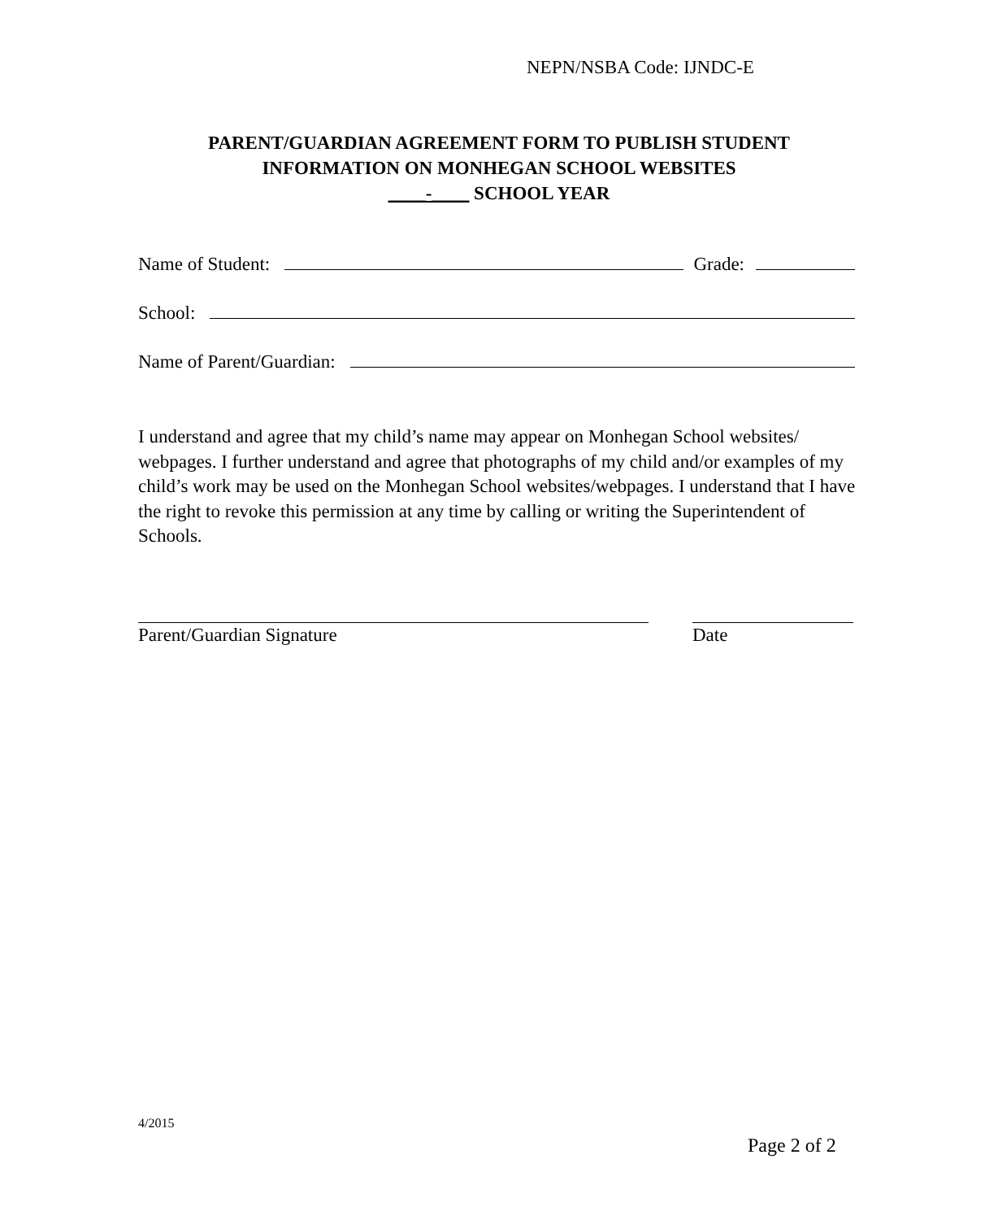NEPN/NSBA Code: IJNDC-E
PARENT/GUARDIAN AGREEMENT FORM TO PUBLISH STUDENT
INFORMATION ON MONHEGAN SCHOOL WEBSITES
____-____ SCHOOL YEAR
Name of Student: Grade:
School:
Name of Parent/Guardian:
I understand and agree that my child’s name may appear on Monhegan School websites/ webpages. I further understand and agree that photographs of my child and/or examples of my child’s work may be used on the Monhegan School websites/webpages. I understand that I have the right to revoke this permission at any time by calling or writing the Superintendent of Schools.
Parent/Guardian Signature Date
4/2015
Page 2 of 2